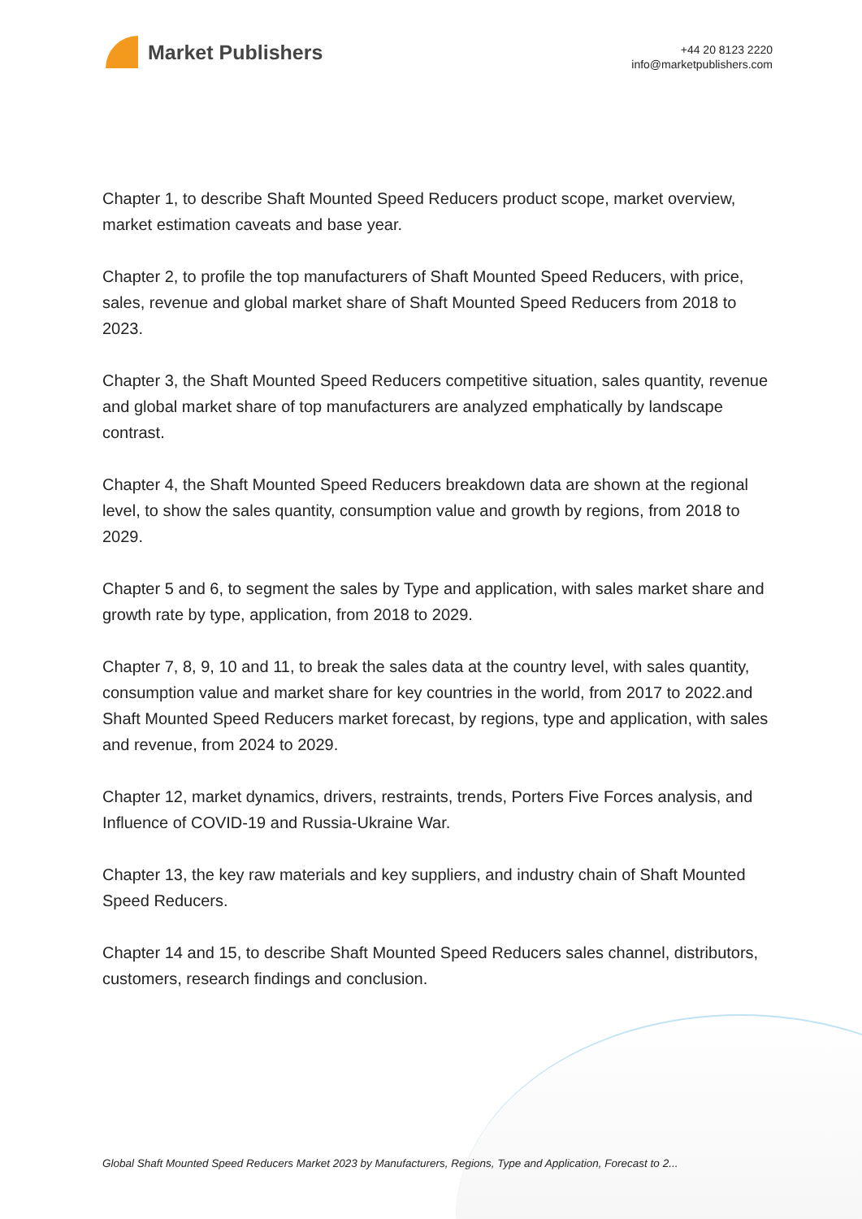Market Publishers
+44 20 8123 2220
info@marketpublishers.com
Chapter 1, to describe Shaft Mounted Speed Reducers product scope, market overview, market estimation caveats and base year.
Chapter 2, to profile the top manufacturers of Shaft Mounted Speed Reducers, with price, sales, revenue and global market share of Shaft Mounted Speed Reducers from 2018 to 2023.
Chapter 3, the Shaft Mounted Speed Reducers competitive situation, sales quantity, revenue and global market share of top manufacturers are analyzed emphatically by landscape contrast.
Chapter 4, the Shaft Mounted Speed Reducers breakdown data are shown at the regional level, to show the sales quantity, consumption value and growth by regions, from 2018 to 2029.
Chapter 5 and 6, to segment the sales by Type and application, with sales market share and growth rate by type, application, from 2018 to 2029.
Chapter 7, 8, 9, 10 and 11, to break the sales data at the country level, with sales quantity, consumption value and market share for key countries in the world, from 2017 to 2022.and Shaft Mounted Speed Reducers market forecast, by regions, type and application, with sales and revenue, from 2024 to 2029.
Chapter 12, market dynamics, drivers, restraints, trends, Porters Five Forces analysis, and Influence of COVID-19 and Russia-Ukraine War.
Chapter 13, the key raw materials and key suppliers, and industry chain of Shaft Mounted Speed Reducers.
Chapter 14 and 15, to describe Shaft Mounted Speed Reducers sales channel, distributors, customers, research findings and conclusion.
Global Shaft Mounted Speed Reducers Market 2023 by Manufacturers, Regions, Type and Application, Forecast to 2...